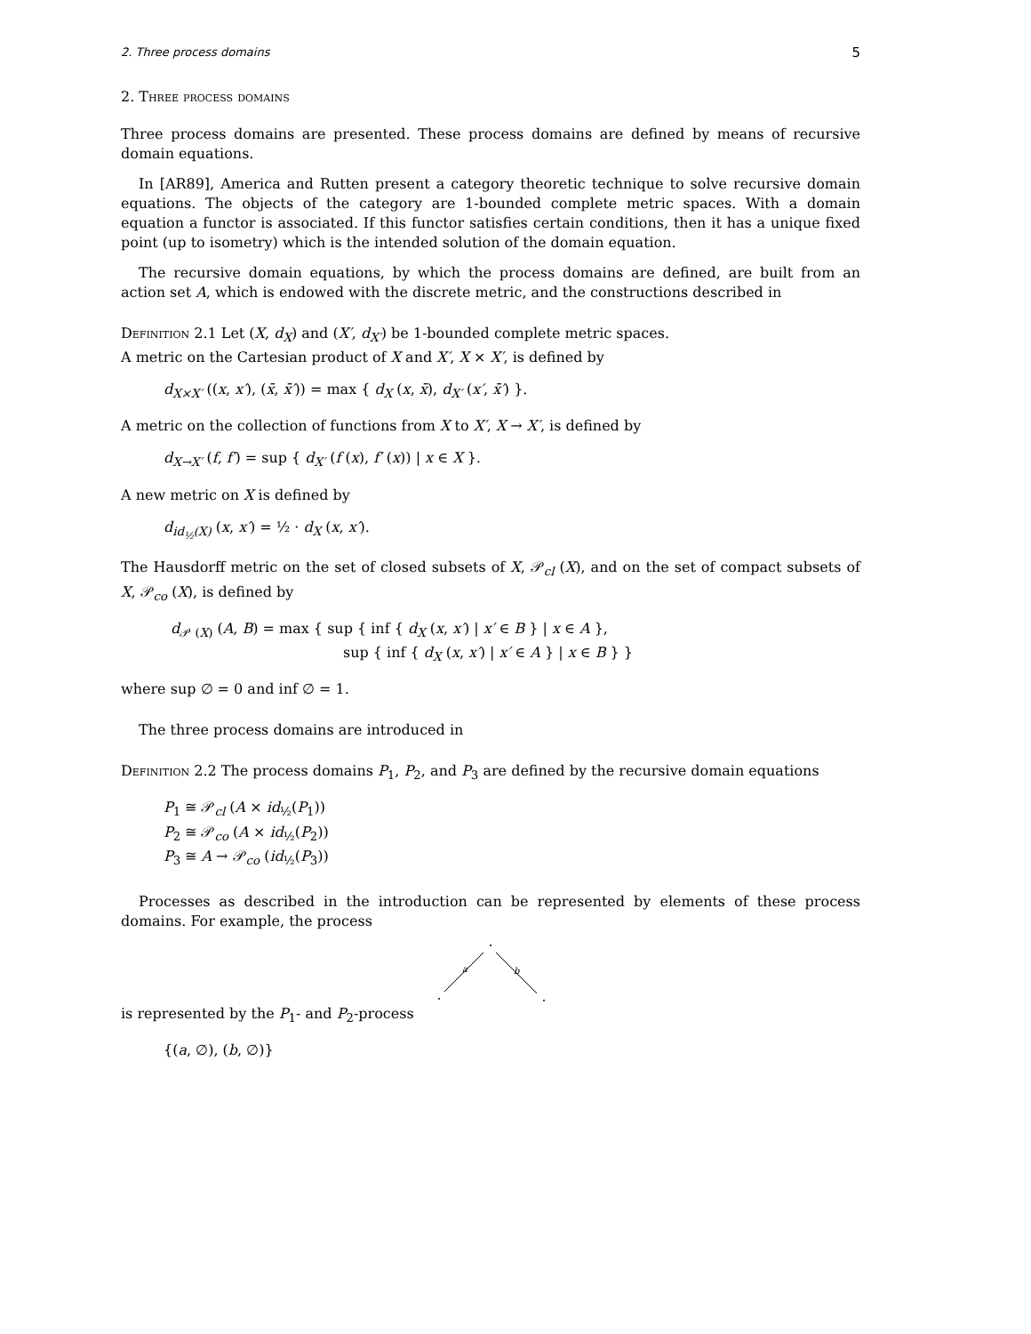2. Three process domains 5
2. Three process domains
Three process domains are presented. These process domains are defined by means of recursive domain equations.
In [AR89], America and Rutten present a category theoretic technique to solve recursive domain equations. The objects of the category are 1-bounded complete metric spaces. With a domain equation a functor is associated. If this functor satisfies certain conditions, then it has a unique fixed point (up to isometry) which is the intended solution of the domain equation.
The recursive domain equations, by which the process domains are defined, are built from an action set A, which is endowed with the discrete metric, and the constructions described in
Definition 2.1 Let (X, d<sub>X</sub>) and (X′, d<sub>X′</sub>) be 1-bounded complete metric spaces.
A metric on the Cartesian product of X and X′, X × X′, is defined by
d<sub>X×X′</sub> ((x, x′), (x̄, x̄′)) = max { d<sub>X</sub> (x, x̄), d<sub>X′</sub> (x′, x̄′) }.
A metric on the collection of functions from X to X′, X → X′, is defined by
d<sub>X→X′</sub> (f, f′) = sup { d<sub>X′</sub> (f (x), f′ (x)) | x ∈ X }.
A new metric on X is defined by
d<sub>id<sub>½</sub>(X)</sub> (x, x′) = ½ · d<sub>X</sub> (x, x′).
The Hausdorff metric on the set of closed subsets of X, 𝒫<sub>cl</sub> (X), and on the set of compact subsets of X, 𝒫<sub>co</sub> (X), is defined by
d<sub>𝒫 (X)</sub> (A, B) = max { sup { inf { d<sub>X</sub> (x, x′) | x′ ∈ B } | x ∈ A },
sup { inf { d<sub>X</sub> (x, x′) | x′ ∈ A } | x ∈ B } }
where sup ∅ = 0 and inf ∅ = 1.
The three process domains are introduced in
Definition 2.2 The process domains P<sub>1</sub>, P<sub>2</sub>, and P<sub>3</sub> are defined by the recursive domain equations
P<sub>1</sub> ≅ 𝒫<sub>cl</sub> (A × id<sub>½</sub>(P<sub>1</sub>))
P<sub>2</sub> ≅ 𝒫<sub>co</sub> (A × id<sub>½</sub>(P<sub>2</sub>))
P<sub>3</sub> ≅ A → 𝒫<sub>co</sub> (id<sub>½</sub>(P<sub>3</sub>))
Processes as described in the introduction can be represented by elements of these process domains. For example, the process
a
b
is represented by the P<sub>1</sub>- and P<sub>2</sub>-process
{(a, ∅), (b, ∅)}